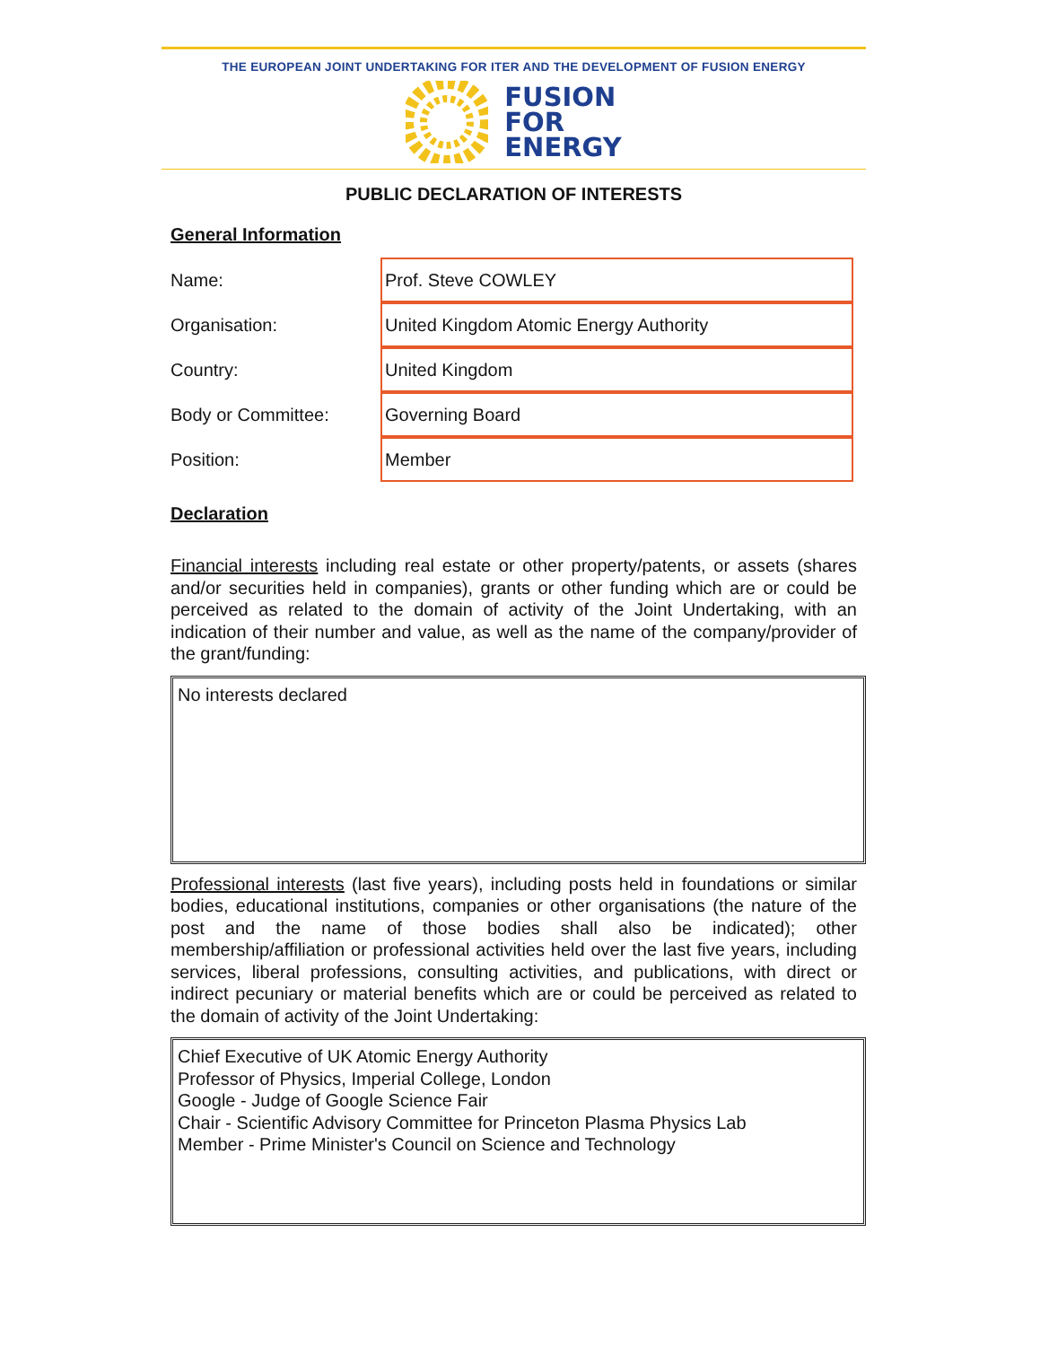THE EUROPEAN JOINT UNDERTAKING FOR ITER AND THE DEVELOPMENT OF FUSION ENERGY
FUSION
FOR
ENERGY
PUBLIC DECLARATION OF INTERESTS
General Information
Name:
Prof. Steve COWLEY
Organisation:
United Kingdom Atomic Energy Authority
Country:
United Kingdom
Body or Committee:
Governing Board
Position:
Member
Declaration
Financial interests including real estate or other property/patents, or assets (shares and/or securities held in companies), grants or other funding which are or could be perceived as related to the domain of activity of the Joint Undertaking, with an indication of their number and value, as well as the name of the company/provider of the grant/funding:
No interests declared
Professional interests (last five years), including posts held in foundations or similar bodies, educational institutions, companies or other organisations (the nature of the post and the name of those bodies shall also be indicated); other membership/affiliation or professional activities held over the last five years, including services, liberal professions, consulting activities, and publications, with direct or indirect pecuniary or material benefits which are or could be perceived as related to the domain of activity of the Joint Undertaking:
Chief Executive of UK Atomic Energy Authority
Professor of Physics, Imperial College, London
Google - Judge of Google Science Fair
Chair - Scientific Advisory Committee for Princeton Plasma Physics Lab
Member - Prime Minister's Council on Science and Technology